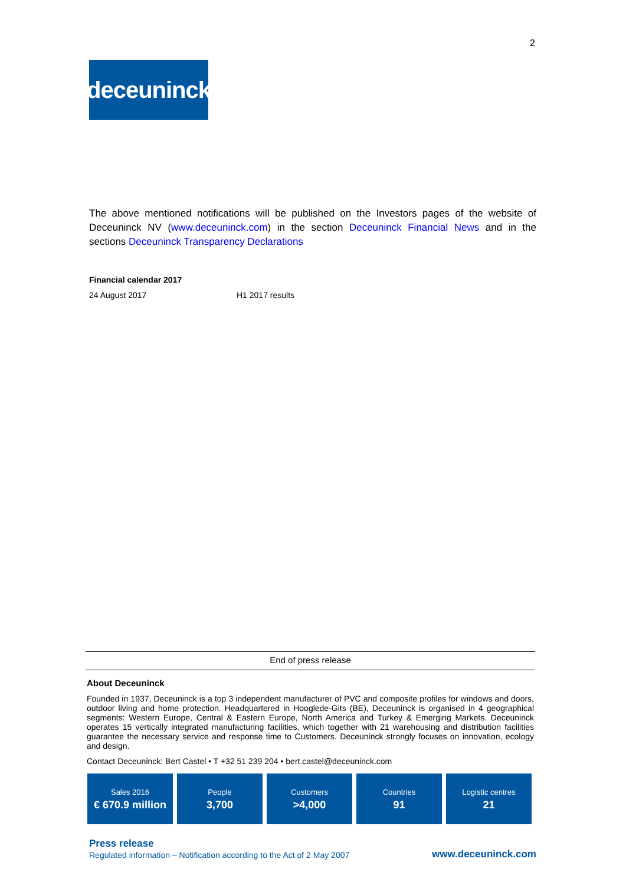2
deceuninck
The above mentioned notifications will be published on the Investors pages of the website of Deceuninck NV (www.deceuninck.com) in the section Deceuninck Financial News and in the sections Deceuninck Transparency Declarations
Financial calendar 2017
| 24 August 2017 | H1 2017 results |
End of press release
About Deceuninck
Founded in 1937, Deceuninck is a top 3 independent manufacturer of PVC and composite profiles for windows and doors, outdoor living and home protection. Headquartered in Hooglede-Gits (BE), Deceuninck is organised in 4 geographical segments: Western Europe, Central & Eastern Europe, North America and Turkey & Emerging Markets. Deceuninck operates 15 vertically integrated manufacturing facilities, which together with 21 warehousing and distribution facilities guarantee the necessary service and response time to Customers. Deceuninck strongly focuses on innovation, ecology and design.
Contact Deceuninck: Bert Castel • T +32 51 239 204 • bert.castel@deceuninck.com
Sales 2016
€ 670.9 million
People
3,700
Customers
>4,000
Countries
91
Logistic centres
21
Press release
Regulated information – Notification according to the Act of 2 May 2007
www.deceuninck.com